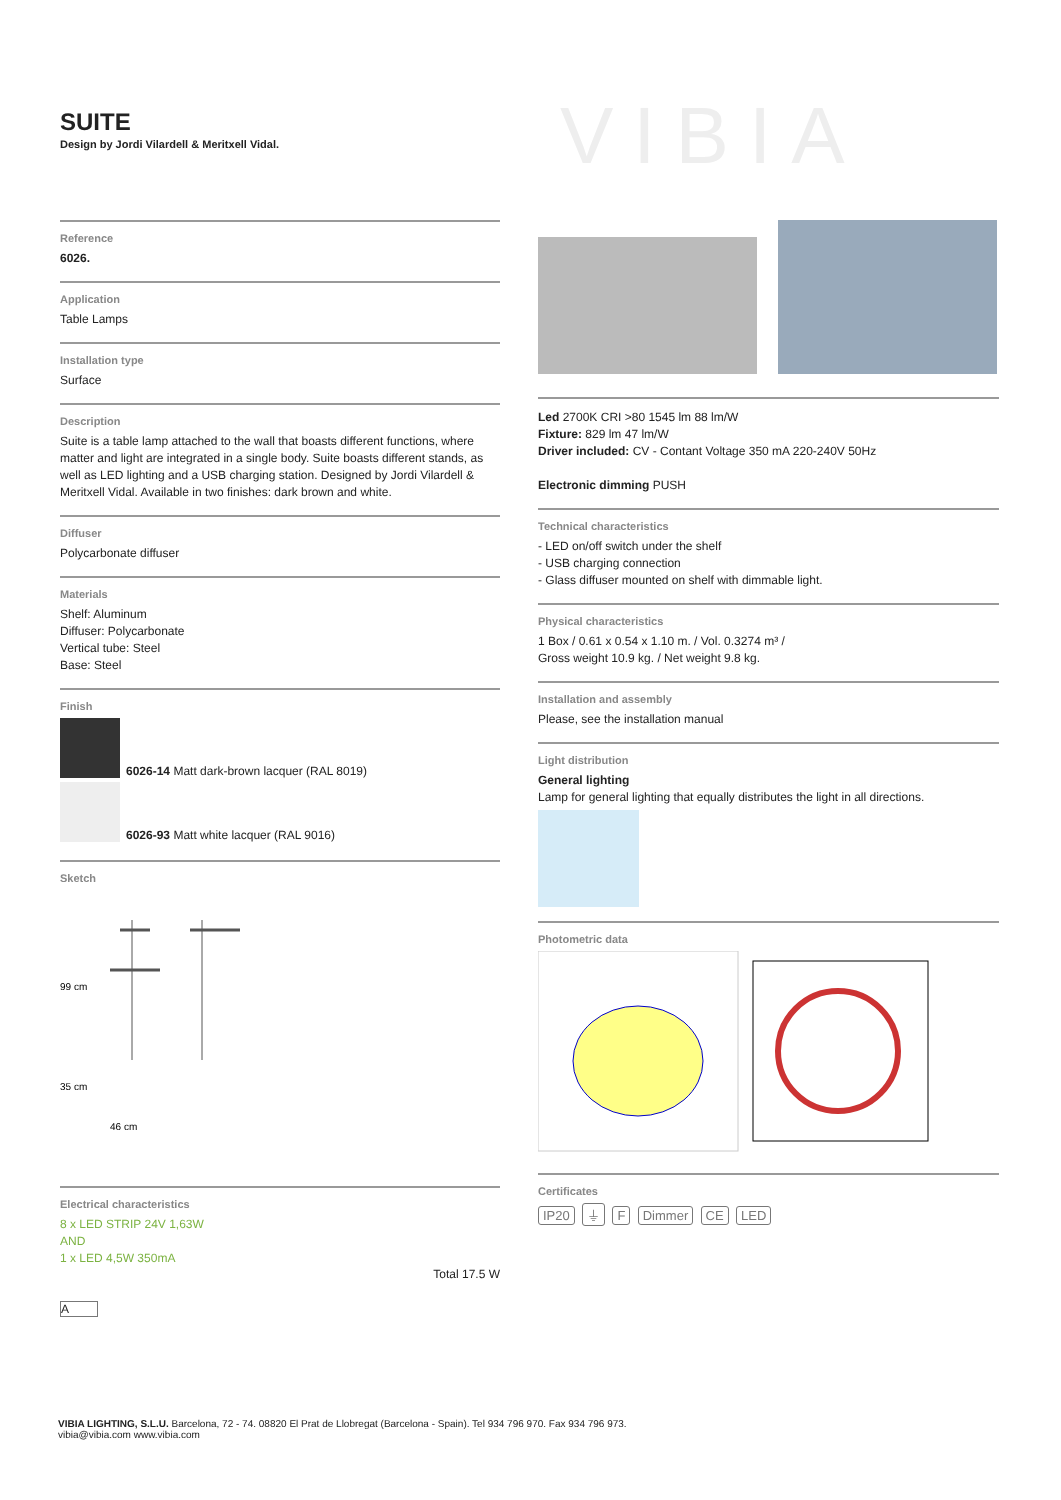SUITE
Design by Jordi Vilardell & Meritxell Vidal.
VIBIA
Reference
6026.
Application
Table Lamps
Installation type
Surface
Description
Suite is a table lamp attached to the wall that boasts different functions, where matter and light are integrated in a single body. Suite boasts different stands, as well as LED lighting and a USB charging station. Designed by Jordi Vilardell & Meritxell Vidal. Available in two finishes: dark brown and white.
Diffuser
Polycarbonate diffuser
Materials
Shelf: Aluminum
Diffuser: Polycarbonate
Vertical tube: Steel
Base: Steel
Finish
6026-14 Matt dark-brown lacquer (RAL 8019)
6026-93 Matt white lacquer (RAL 9016)
Sketch
99 cm
46 cm
35 cm
Electrical characteristics
8 x LED STRIP 24V 1,63W
AND
1 x LED 4,5W 350mA
Total 17.5 W
A
Led 2700K CRI >80 1545 lm 88 lm/W
Fixture: 829 lm 47 lm/W
Driver included: CV - Contant Voltage 350 mA 220-240V 50Hz
Electronic dimming PUSH
Technical characteristics
- LED on/off switch under the shelf
- USB charging connection
- Glass diffuser mounted on shelf with dimmable light.
Physical characteristics
1 Box / 0.61 x 0.54 x 1.10 m. / Vol. 0.3274 m³ /
Gross weight 10.9 kg. / Net weight 9.8 kg.
Installation and assembly
Please, see the installation manual
Light distribution
General lighting
Lamp for general lighting that equally distributes the light in all directions.
Photometric data
Certificates
IP20 ⏚ F Dimmer CE LED
VIBIA LIGHTING, S.L.U. Barcelona, 72 - 74. 08820 El Prat de Llobregat (Barcelona - Spain). Tel 934 796 970. Fax 934 796 973.
vibia@vibia.com www.vibia.com